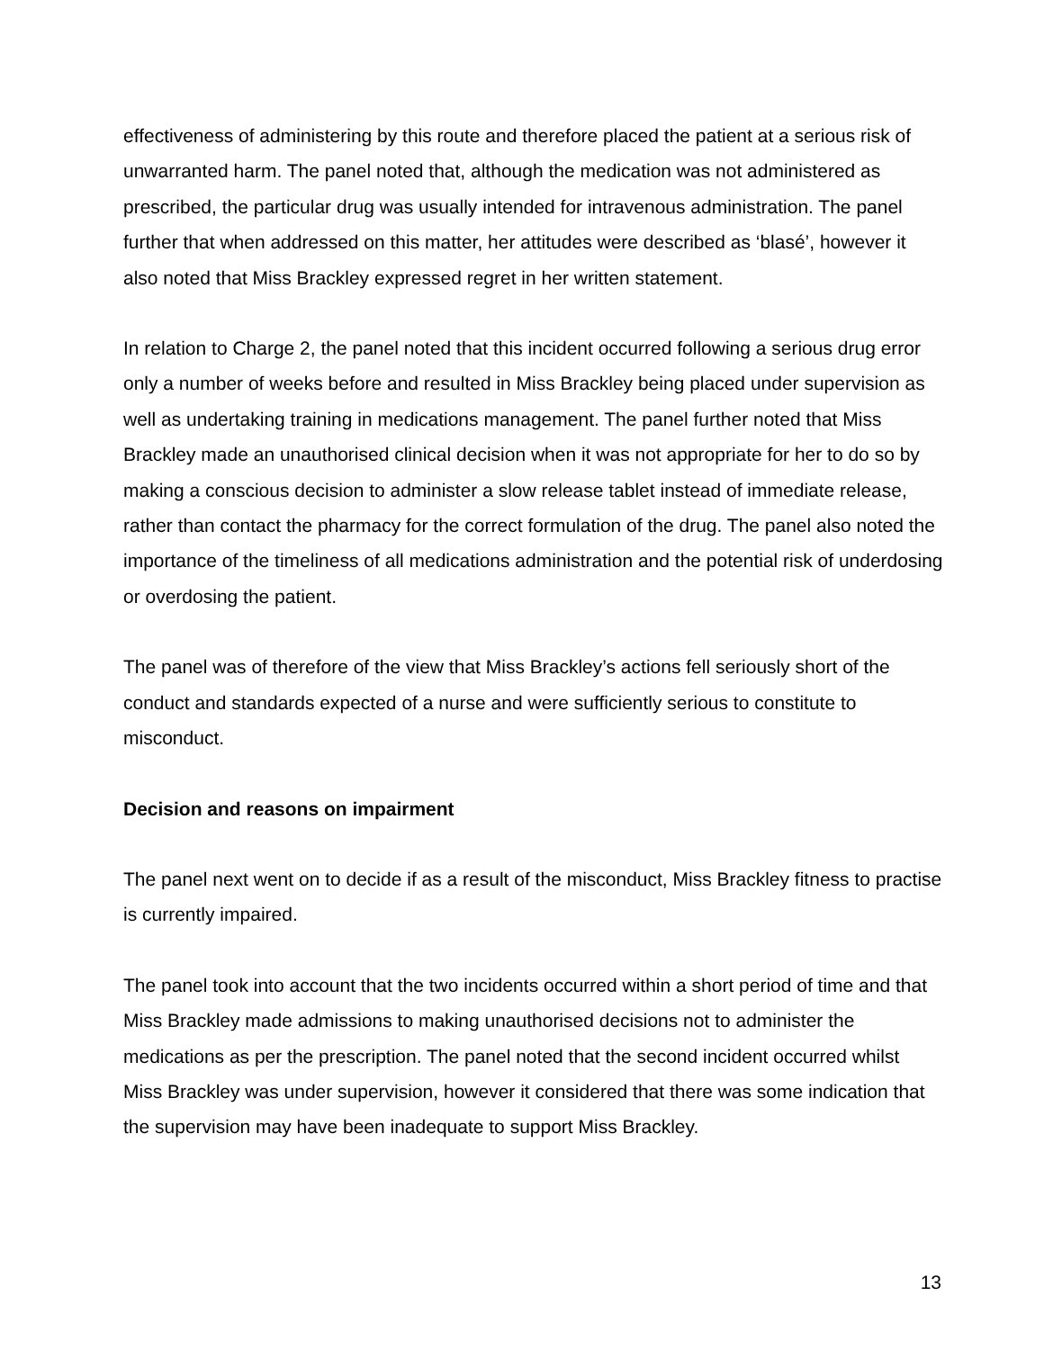effectiveness of administering by this route and therefore placed the patient at a serious risk of unwarranted harm. The panel noted that, although the medication was not administered as prescribed, the particular drug was usually intended for intravenous administration. The panel further that when addressed on this matter, her attitudes were described as ‘blasé’, however it also noted that Miss Brackley expressed regret in her written statement.
In relation to Charge 2, the panel noted that this incident occurred following a serious drug error only a number of weeks before and resulted in Miss Brackley being placed under supervision as well as undertaking training in medications management. The panel further noted that Miss Brackley made an unauthorised clinical decision when it was not appropriate for her to do so by making a conscious decision to administer a slow release tablet instead of immediate release, rather than contact the pharmacy for the correct formulation of the drug. The panel also noted the importance of the timeliness of all medications administration and the potential risk of underdosing or overdosing the patient.
The panel was of therefore of the view that Miss Brackley’s actions fell seriously short of the conduct and standards expected of a nurse and were sufficiently serious to constitute to misconduct.
Decision and reasons on impairment
The panel next went on to decide if as a result of the misconduct, Miss Brackley fitness to practise is currently impaired.
The panel took into account that the two incidents occurred within a short period of time and that Miss Brackley made admissions to making unauthorised decisions not to administer the medications as per the prescription. The panel noted that the second incident occurred whilst Miss Brackley was under supervision, however it considered that there was some indication that the supervision may have been inadequate to support Miss Brackley.
13